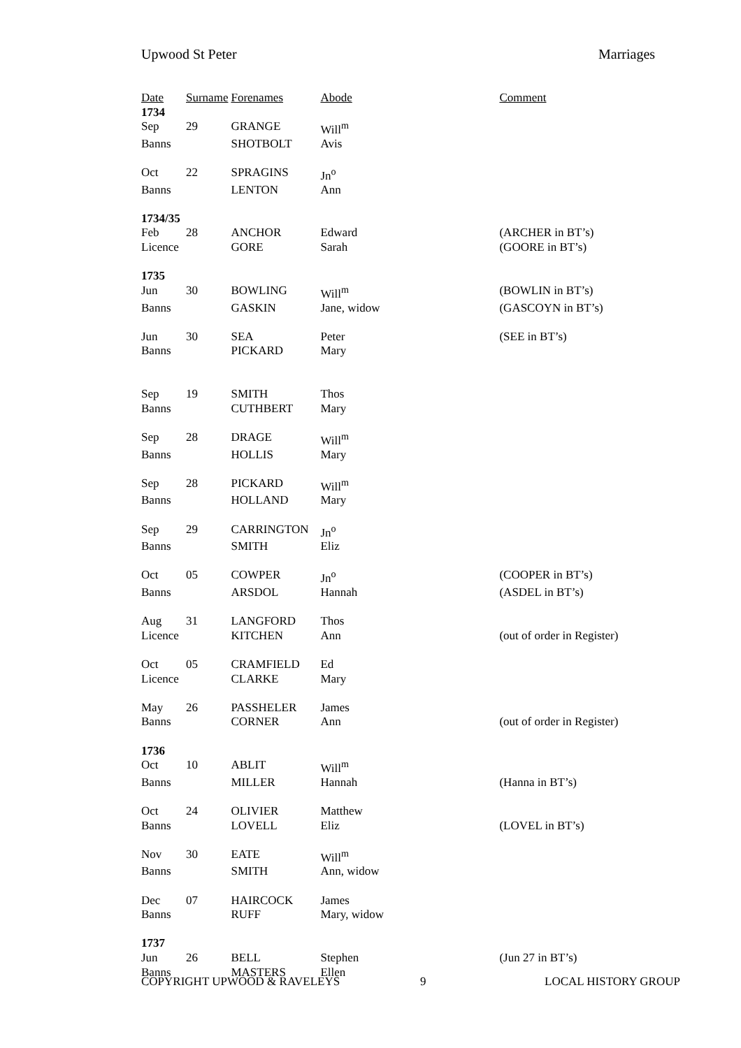Upwood St Peter Marriages
| Date | Surname | Forenames | Abode | Comment |
| --- | --- | --- | --- | --- |
| 1734 | | | | |
| Sep | 29 | GRANGE | Will<sup>m</sup> | |
| Banns | | SHOTBOLT | Avis | |
| Oct | 22 | SPRAGINS | Jn<sup>o</sup> | |
| Banns | | LENTON | Ann | |
| 1734/35 | | | | |
| Feb | 28 | ANCHOR | Edward | (ARCHER in BT’s) |
| Licence | | GORE | Sarah | (GOORE in BT’s) |
| 1735 | | | | |
| Jun | 30 | BOWLING | Will<sup>m</sup> | (BOWLIN in BT’s) |
| Banns | | GASKIN | Jane, widow | (GASCOYN in BT’s) |
| Jun | 30 | SEA | Peter | (SEE in BT’s) |
| Banns | | PICKARD | Mary | |
| Sep | 19 | SMITH | Thos | |
| Banns | | CUTHBERT | Mary | |
| Sep | 28 | DRAGE | Will<sup>m</sup> | |
| Banns | | HOLLIS | Mary | |
| Sep | 28 | PICKARD | Will<sup>m</sup> | |
| Banns | | HOLLAND | Mary | |
| Sep | 29 | CARRINGTON | Jn<sup>o</sup> | |
| Banns | | SMITH | Eliz | |
| Oct | 05 | COWPER | Jn<sup>o</sup> | (COOPER in BT’s) |
| Banns | | ARSDOL | Hannah | (ASDEL in BT’s) |
| Aug | 31 | LANGFORD | Thos | |
| Licence | | KITCHEN | Ann | (out of order in Register) |
| Oct | 05 | CRAMFIELD | Ed | |
| Licence | | CLARKE | Mary | |
| May | 26 | PASSHELER | James | |
| Banns | | CORNER | Ann | (out of order in Register) |
| 1736 | | | | |
| Oct | 10 | ABLIT | Will<sup>m</sup> | |
| Banns | | MILLER | Hannah | (Hanna in BT’s) |
| Oct | 24 | OLIVIER | Matthew | |
| Banns | | LOVELL | Eliz | (LOVEL in BT’s) |
| Nov | 30 | EATE | Will<sup>m</sup> | |
| Banns | | SMITH | Ann, widow | |
| Dec | 07 | HAIRCOCK | James | |
| Banns | | RUFF | Mary, widow | |
| 1737 | | | | |
| Jun | 26 | BELL | Stephen | (Jun 27 in BT’s) |
| Banns | | MASTERS | Ellen | |
COPYRIGHT UPWOOD & RAVELEYS 9 LOCAL HISTORY GROUP